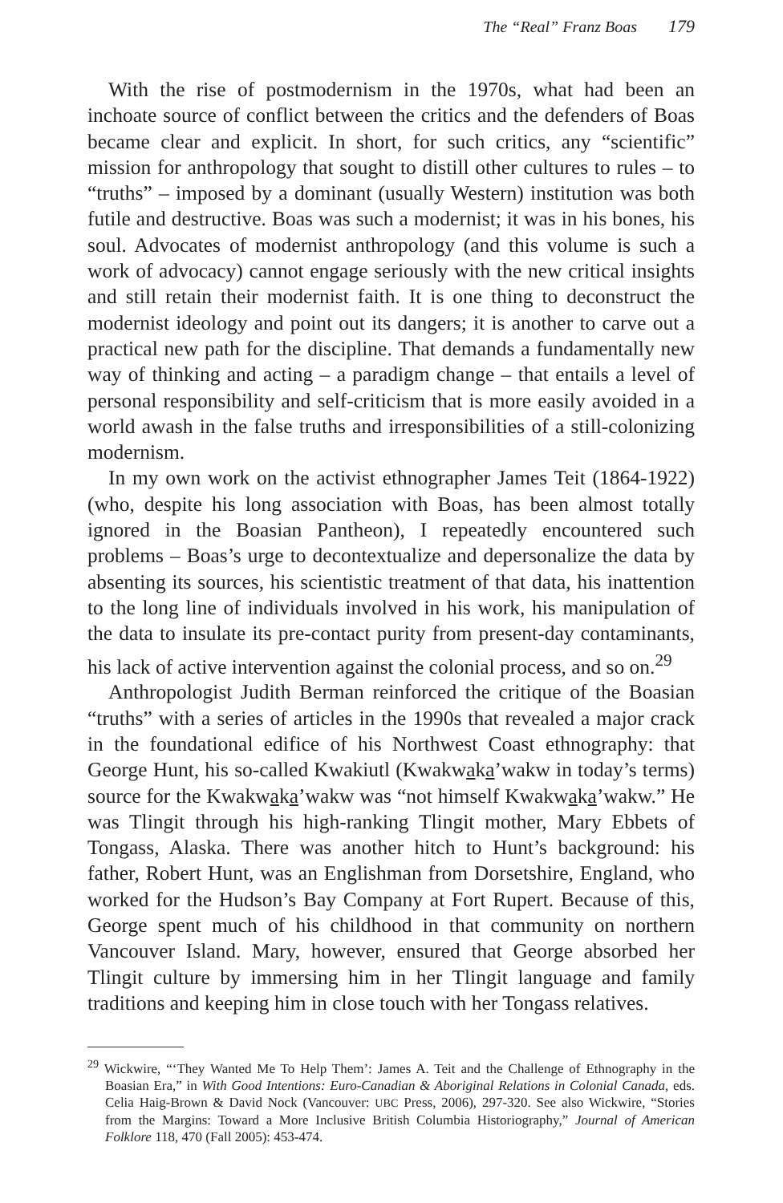The “Real” Franz Boas 179
With the rise of postmodernism in the 1970s, what had been an inchoate source of conflict between the critics and the defenders of Boas became clear and explicit. In short, for such critics, any “scientific” mission for anthropology that sought to distill other cultures to rules – to “truths” – imposed by a dominant (usually Western) institution was both futile and destructive. Boas was such a modernist; it was in his bones, his soul. Advocates of modernist anthropology (and this volume is such a work of advocacy) cannot engage seriously with the new critical insights and still retain their modernist faith. It is one thing to deconstruct the modernist ideology and point out its dangers; it is another to carve out a practical new path for the discipline. That demands a fundamentally new way of thinking and acting – a paradigm change – that entails a level of personal responsibility and self-criticism that is more easily avoided in a world awash in the false truths and irresponsibilities of a still-colonizing modernism.
In my own work on the activist ethnographer James Teit (1864-1922) (who, despite his long association with Boas, has been almost totally ignored in the Boasian Pantheon), I repeatedly encountered such problems – Boas’s urge to decontextualize and depersonalize the data by absenting its sources, his scientistic treatment of that data, his inattention to the long line of individuals involved in his work, his manipulation of the data to insulate its pre-contact purity from present-day contaminants, his lack of active intervention against the colonial process, and so on.<sup>29</sup>
Anthropologist Judith Berman reinforced the critique of the Boasian “truths” with a series of articles in the 1990s that revealed a major crack in the foundational edifice of his Northwest Coast ethnography: that George Hunt, his so-called Kwakiutl (Kwakwaka’wakw in today’s terms) source for the Kwakwaka’wakw was “not himself Kwakwaka’wakw.” He was Tlingit through his high-ranking Tlingit mother, Mary Ebbets of Tongass, Alaska. There was another hitch to Hunt’s background: his father, Robert Hunt, was an Englishman from Dorsetshire, England, who worked for the Hudson’s Bay Company at Fort Rupert. Because of this, George spent much of his childhood in that community on northern Vancouver Island. Mary, however, ensured that George absorbed her Tlingit culture by immersing him in her Tlingit language and family traditions and keeping him in close touch with her Tongass relatives.
<sup>29</sup> Wickwire, “‘They Wanted Me To Help Them’: James A. Teit and the Challenge of Ethnography in the Boasian Era,” in With Good Intentions: Euro-Canadian & Aboriginal Relations in Colonial Canada, eds. Celia Haig-Brown & David Nock (Vancouver: UBC Press, 2006), 297-320. See also Wickwire, “Stories from the Margins: Toward a More Inclusive British Columbia Historiography,” Journal of American Folklore 118, 470 (Fall 2005): 453-474.